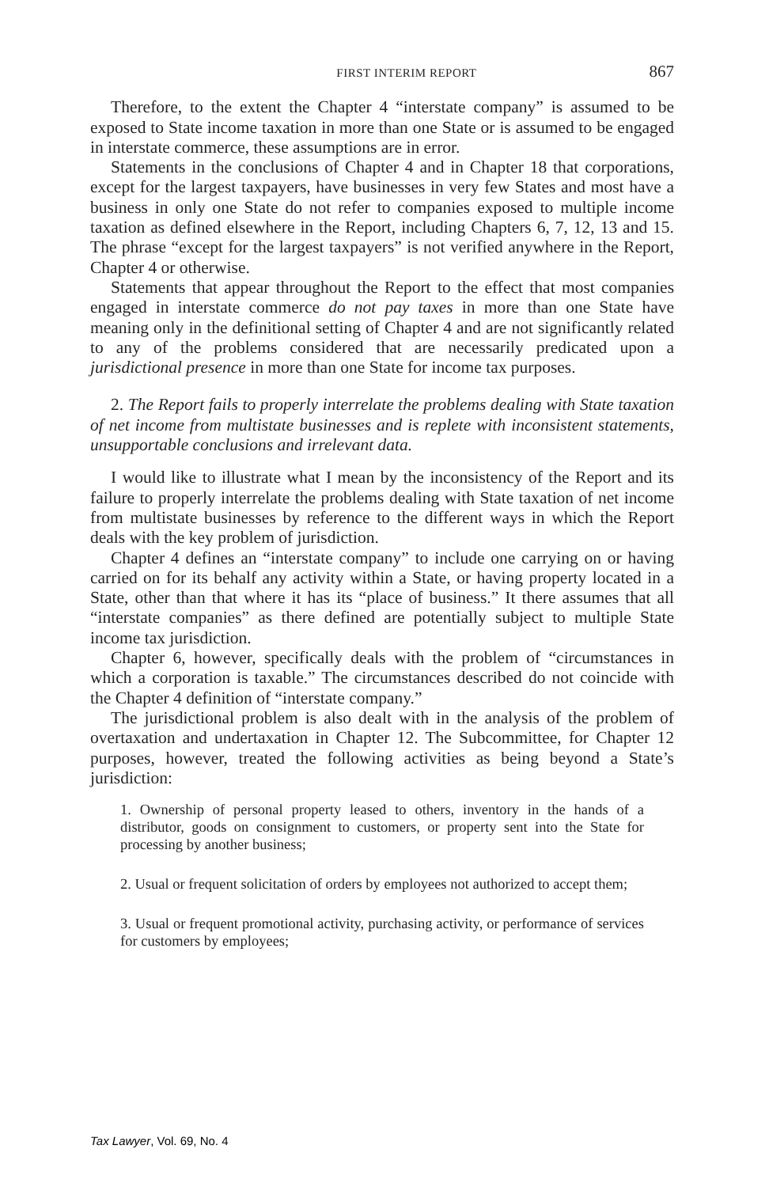FIRST INTERIM REPORT 867
Therefore, to the extent the Chapter 4 “interstate company” is assumed to be exposed to State income taxation in more than one State or is assumed to be engaged in interstate commerce, these assumptions are in error.
Statements in the conclusions of Chapter 4 and in Chapter 18 that corporations, except for the largest taxpayers, have businesses in very few States and most have a business in only one State do not refer to companies exposed to multiple income taxation as defined elsewhere in the Report, including Chapters 6, 7, 12, 13 and 15. The phrase “except for the largest taxpayers” is not verified anywhere in the Report, Chapter 4 or otherwise.
Statements that appear throughout the Report to the effect that most companies engaged in interstate commerce do not pay taxes in more than one State have meaning only in the definitional setting of Chapter 4 and are not significantly related to any of the problems considered that are necessarily predicated upon a jurisdictional presence in more than one State for income tax purposes.
2. The Report fails to properly interrelate the problems dealing with State taxation of net income from multistate businesses and is replete with inconsistent statements, unsupportable conclusions and irrelevant data.
I would like to illustrate what I mean by the inconsistency of the Report and its failure to properly interrelate the problems dealing with State taxation of net income from multistate businesses by reference to the different ways in which the Report deals with the key problem of jurisdiction.
Chapter 4 defines an “interstate company” to include one carrying on or having carried on for its behalf any activity within a State, or having property located in a State, other than that where it has its “place of business.” It there assumes that all “interstate companies” as there defined are potentially subject to multiple State income tax jurisdiction.
Chapter 6, however, specifically deals with the problem of “circumstances in which a corporation is taxable.” The circumstances described do not coincide with the Chapter 4 definition of “interstate company.”
The jurisdictional problem is also dealt with in the analysis of the problem of overtaxation and undertaxation in Chapter 12. The Subcommittee, for Chapter 12 purposes, however, treated the following activities as being beyond a State’s jurisdiction:
1. Ownership of personal property leased to others, inventory in the hands of a distributor, goods on consignment to customers, or property sent into the State for processing by another business;
2. Usual or frequent solicitation of orders by employees not authorized to accept them;
3. Usual or frequent promotional activity, purchasing activity, or performance of services for customers by employees;
Tax Lawyer, Vol. 69, No. 4